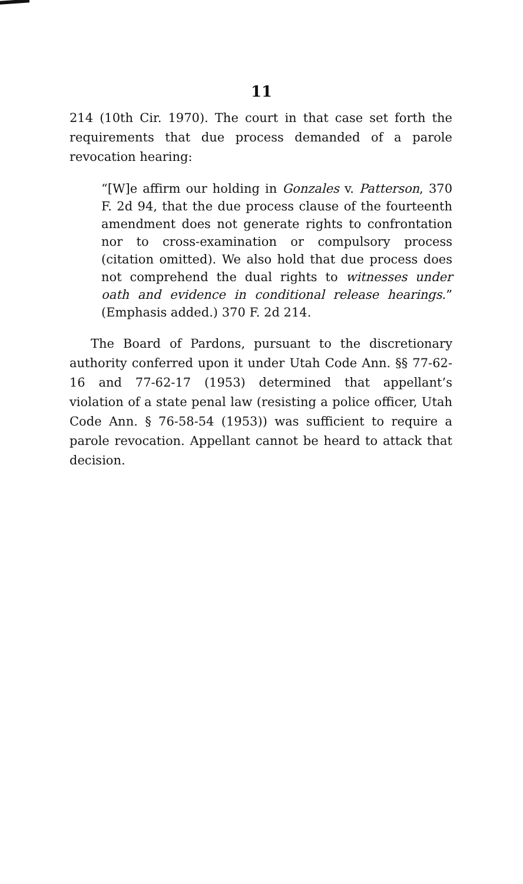11
214 (10th Cir. 1970). The court in that case set forth the requirements that due process demanded of a parole revocation hearing:
“[W]e affirm our holding in Gonzales v. Patterson, 370 F. 2d 94, that the due process clause of the fourteenth amendment does not generate rights to confrontation nor to cross-examination or compulsory process (citation omitted). We also hold that due process does not comprehend the dual rights to witnesses under oath and evidence in conditional release hearings.” (Emphasis added.) 370 F. 2d 214.
The Board of Pardons, pursuant to the discretionary authority conferred upon it under Utah Code Ann. §§ 77-62-16 and 77-62-17 (1953) determined that appellant’s violation of a state penal law (resisting a police officer, Utah Code Ann. § 76-58-54 (1953)) was sufficient to require a parole revocation. Appellant cannot be heard to attack that decision.